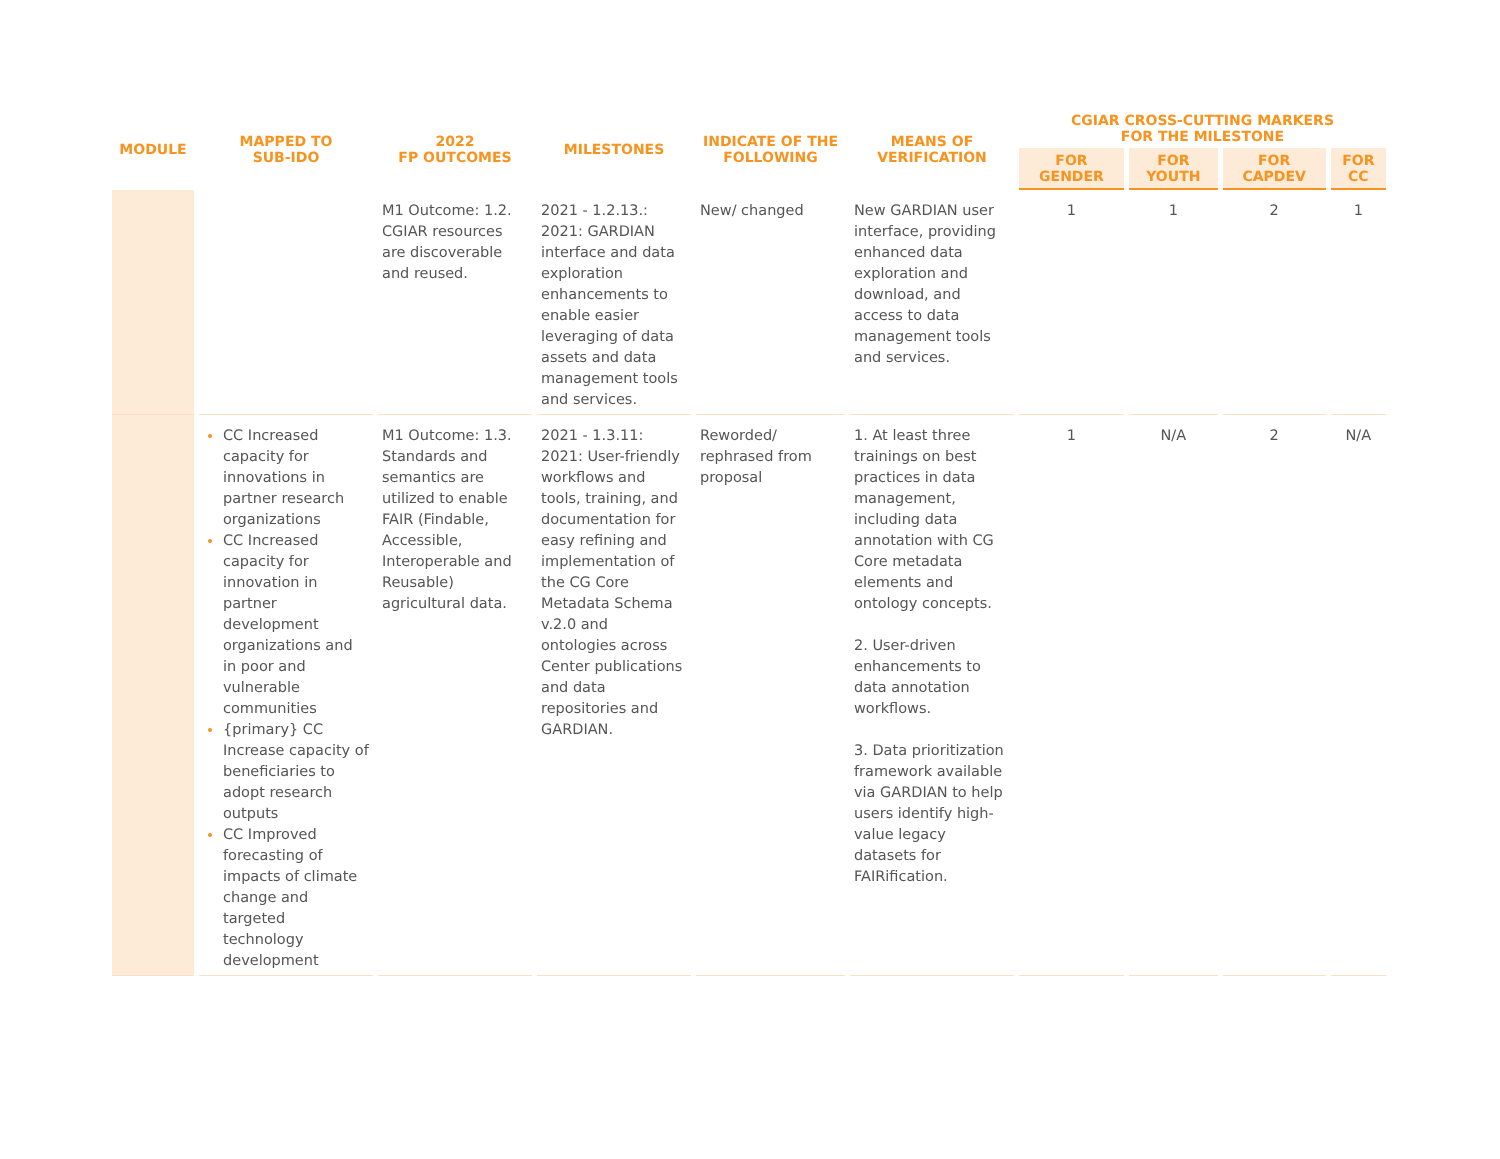| MODULE | MAPPED TO SUB-IDO | 2022 FP OUTCOMES | MILESTONES | INDICATE OF THE FOLLOWING | MEANS OF VERIFICATION | CGIAR CROSS-CUTTING MARKERS FOR THE MILESTONE | | | |
| --- | --- | --- | --- | --- | --- | --- | --- | --- | --- |
| | | | | | | FOR GENDER | FOR YOUTH | FOR CAPDEV | FOR CC |
| | | M1 Outcome: 1.2. CGIAR resources are discoverable and reused. | 2021 - 1.2.13.: 2021: GARDIAN interface and data exploration enhancements to enable easier leveraging of data assets and data management tools and services. | New/ changed | New GARDIAN user interface, providing enhanced data exploration and download, and access to data management tools and services. | 1 | 1 | 2 | 1 |
| | CC Increased capacity for innovations in partner research organizations CC Increased capacity for innovation in partner development organizations and in poor and vulnerable communities {primary} CC Increase capacity of beneficiaries to adopt research outputs CC Improved forecasting of impacts of climate change and targeted technology development | M1 Outcome: 1.3. Standards and semantics are utilized to enable FAIR (Findable, Accessible, Interoperable and Reusable) agricultural data. | 2021 - 1.3.11: 2021: User-friendly workflows and tools, training, and documentation for easy refining and implementation of the CG Core Metadata Schema v.2.0 and ontologies across Center publications and data repositories and GARDIAN. | Reworded/ rephrased from proposal | 1. At least three trainings on best practices in data management, including data annotation with CG Core metadata elements and ontology concepts. 2. User-driven enhancements to data annotation workflows. 3. Data prioritization framework available via GARDIAN to help users identify high-value legacy datasets for FAIRification. | 1 | N/A | 2 | N/A |